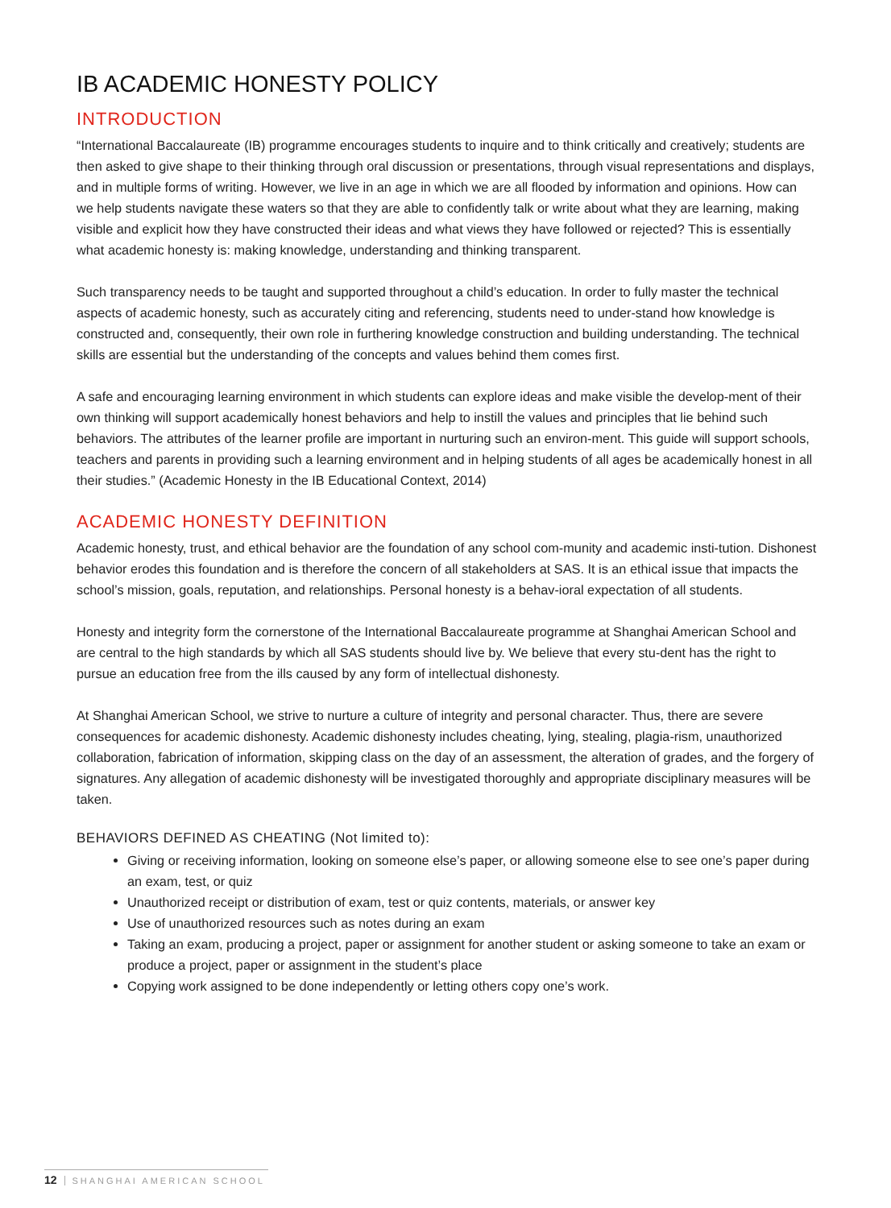IB ACADEMIC HONESTY POLICY
INTRODUCTION
“International Baccalaureate (IB) programme encourages students to inquire and to think critically and creatively; students are then asked to give shape to their thinking through oral discussion or presentations, through visual representations and displays, and in multiple forms of writing. However, we live in an age in which we are all flooded by information and opinions. How can we help students navigate these waters so that they are able to confidently talk or write about what they are learning, making visible and explicit how they have constructed their ideas and what views they have followed or rejected? This is essentially what academic honesty is: making knowledge, understanding and thinking transparent.
Such transparency needs to be taught and supported throughout a child’s education. In order to fully master the technical aspects of academic honesty, such as accurately citing and referencing, students need to under-stand how knowledge is constructed and, consequently, their own role in furthering knowledge construction and building understanding. The technical skills are essential but the understanding of the concepts and values behind them comes first.
A safe and encouraging learning environment in which students can explore ideas and make visible the develop-ment of their own thinking will support academically honest behaviors and help to instill the values and principles that lie behind such behaviors. The attributes of the learner profile are important in nurturing such an environ-ment. This guide will support schools, teachers and parents in providing such a learning environment and in helping students of all ages be academically honest in all their studies.” (Academic Honesty in the IB Educational Context, 2014)
ACADEMIC HONESTY DEFINITION
Academic honesty, trust, and ethical behavior are the foundation of any school com-munity and academic insti-tution. Dishonest behavior erodes this foundation and is therefore the concern of all stakeholders at SAS. It is an ethical issue that impacts the school’s mission, goals, reputation, and relationships. Personal honesty is a behav-ioral expectation of all students.
Honesty and integrity form the cornerstone of the International Baccalaureate programme at Shanghai American School and are central to the high standards by which all SAS students should live by. We believe that every stu-dent has the right to pursue an education free from the ills caused by any form of intellectual dishonesty.
At Shanghai American School, we strive to nurture a culture of integrity and personal character. Thus, there are severe consequences for academic dishonesty. Academic dishonesty includes cheating, lying, stealing, plagia-rism, unauthorized collaboration, fabrication of information, skipping class on the day of an assessment, the alteration of grades, and the forgery of signatures. Any allegation of academic dishonesty will be investigated thoroughly and appropriate disciplinary measures will be taken.
BEHAVIORS DEFINED AS CHEATING (Not limited to):
Giving or receiving information, looking on someone else’s paper, or allowing someone else to see one’s paper during an exam, test, or quiz
Unauthorized receipt or distribution of exam, test or quiz contents, materials, or answer key
Use of unauthorized resources such as notes during an exam
Taking an exam, producing a project, paper or assignment for another student or asking someone to take an exam or produce a project, paper or assignment in the student’s place
Copying work assigned to be done independently or letting others copy one’s work.
12 SHANGHAI AMERICAN SCHOOL